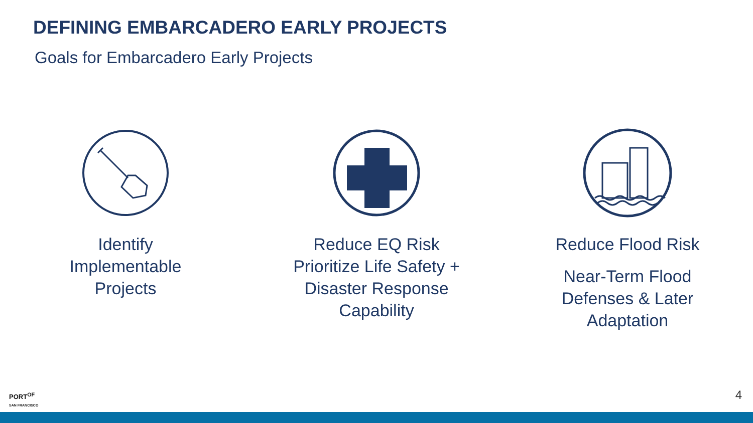DEFINING EMBARCADERO EARLY PROJECTS
Goals for Embarcadero Early Projects
Identify
Implementable
Projects
Reduce EQ Risk
Prioritize Life Safety +
Disaster Response
Capability
Reduce Flood Risk
Near-Term Flood
Defenses & Later
Adaptation
PORT<sup>OF</sup>
SAN FRANCISCO
4